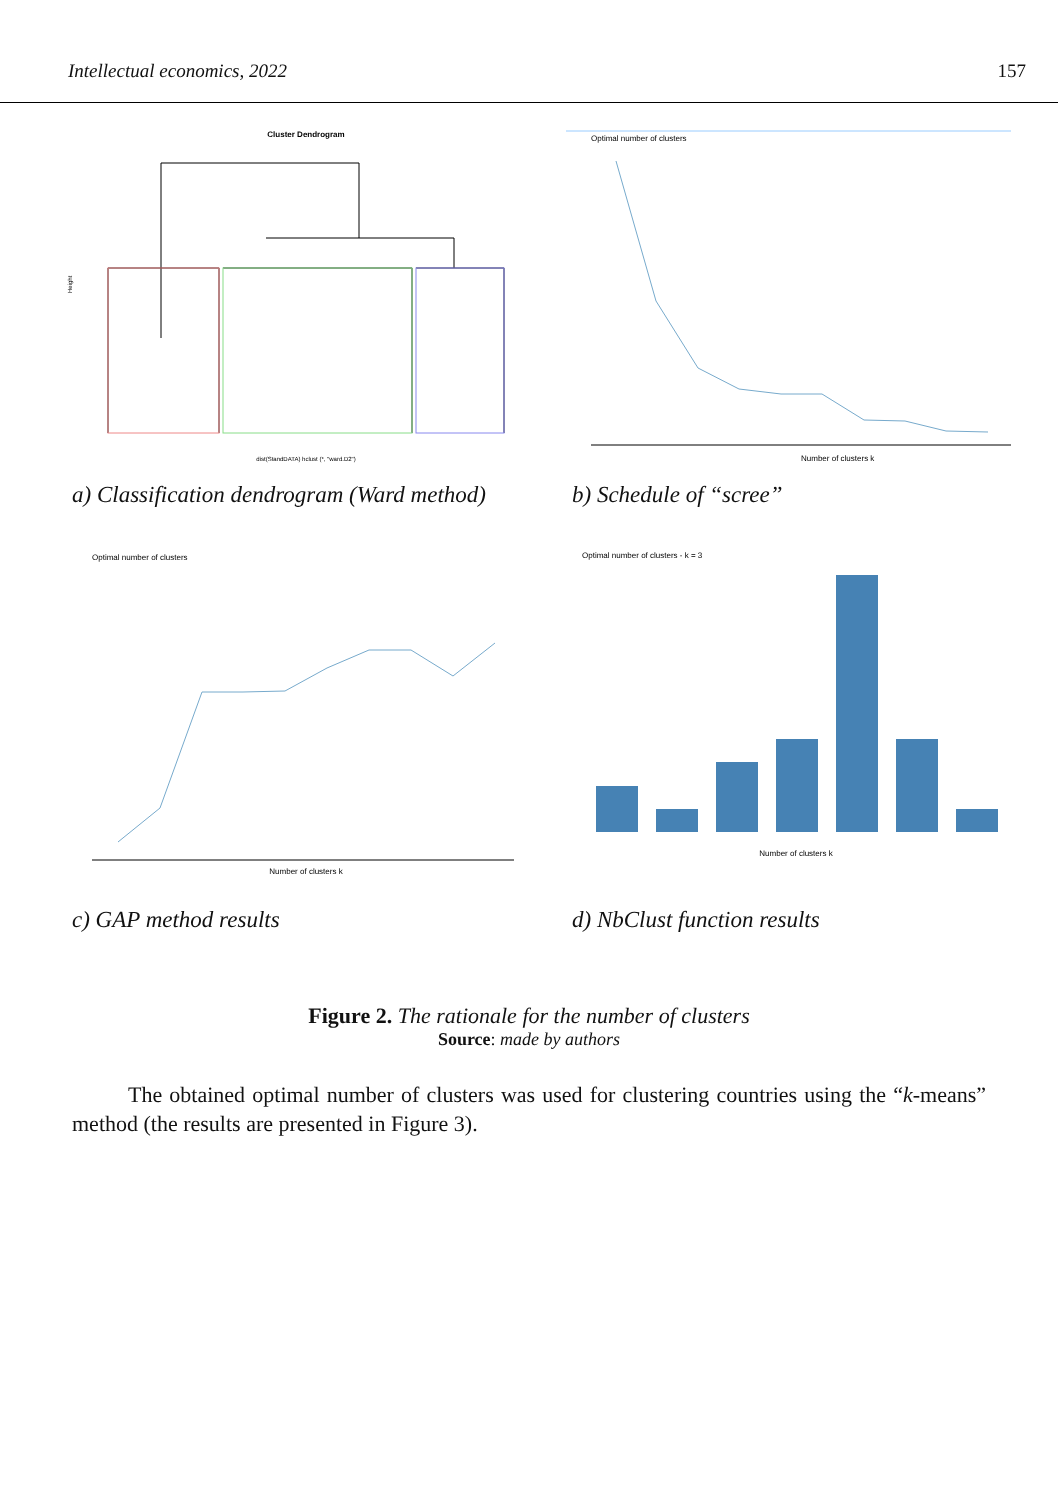Intellectual economics, 2022 157
Cluster Dendrogram
Height
dist(StandDATA) hclust (*, "ward.D2")
a) Classification dendrogram (Ward method)
Optimal number of clusters
Number of clusters k
b) Schedule of “scree”
Optimal number of clusters
Number of clusters k
c) GAP method results
Optimal number of clusters - k = 3
Number of clusters k
d) NbClust function results
Figure 2. The rationale for the number of clusters
Source: made by authors
The obtained optimal number of clusters was used for clustering countries using the “k-means” method (the results are presented in Figure 3).